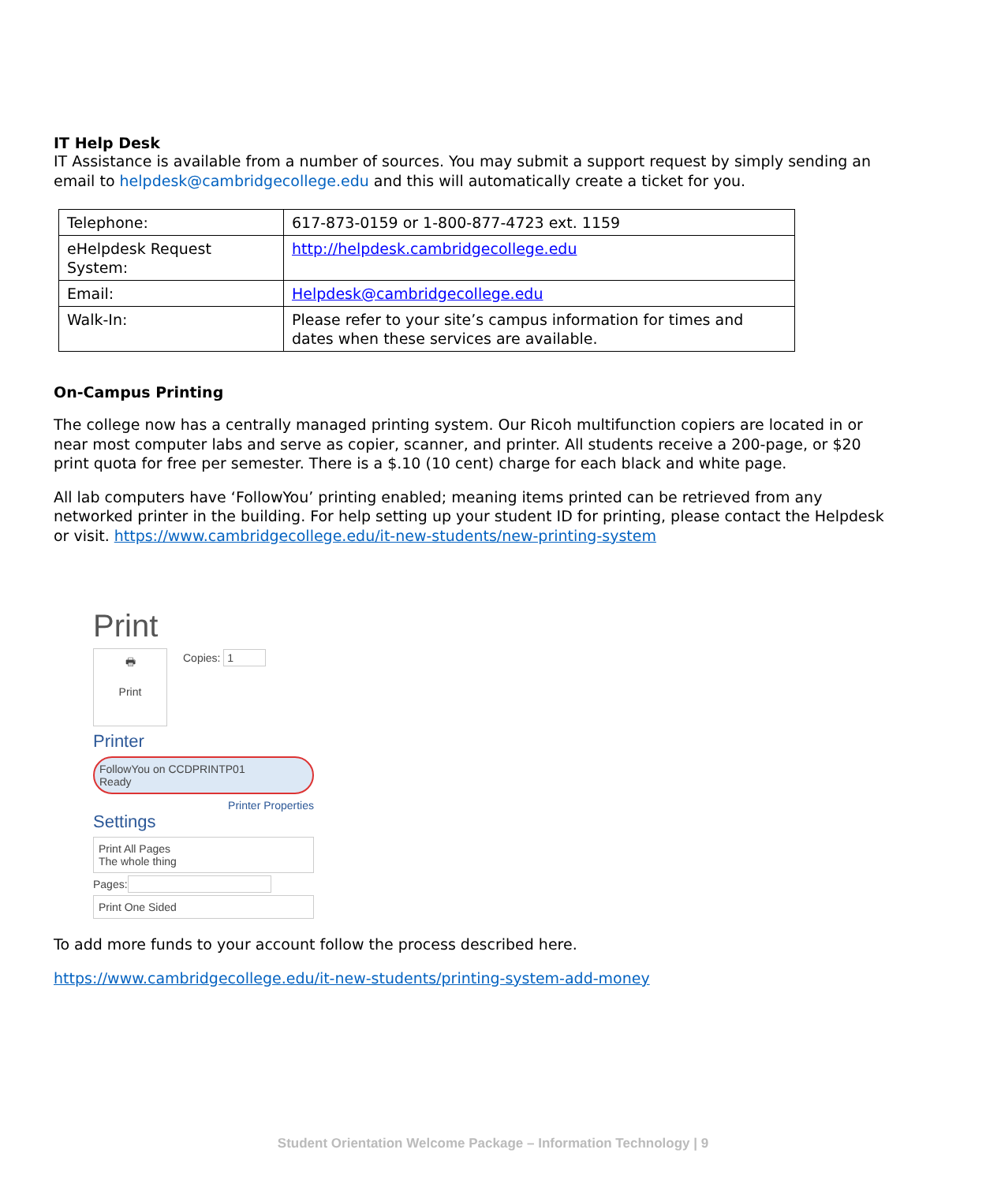IT Help Desk
IT Assistance is available from a number of sources. You may submit a support request by simply sending an email to helpdesk@cambridgecollege.edu and this will automatically create a ticket for you.
| Telephone: | 617-873-0159 or 1-800-877-4723 ext. 1159 |
| eHelpdesk Request System: | http://helpdesk.cambridgecollege.edu |
| Email: | Helpdesk@cambridgecollege.edu |
| Walk-In: | Please refer to your site’s campus information for times and dates when these services are available. |
On-Campus Printing
The college now has a centrally managed printing system. Our Ricoh multifunction copiers are located in or near most computer labs and serve as copier, scanner, and printer. All students receive a 200-page, or $20 print quota for free per semester. There is a $.10 (10 cent) charge for each black and white page.
All lab computers have ‘FollowYou’ printing enabled; meaning items printed can be retrieved from any networked printer in the building. For help setting up your student ID for printing, please contact the Helpdesk or visit. https://www.cambridgecollege.edu/it-new-students/new-printing-system
Print
🖶
Print
Copies: 1
Printer
FollowYou on CCDPRINTP01
Ready
Printer Properties
Settings
Print All Pages
The whole thing
Pages:
Print One Sided
To add more funds to your account follow the process described here.
https://www.cambridgecollege.edu/it-new-students/printing-system-add-money
Student Orientation Welcome Package – Information Technology | 9